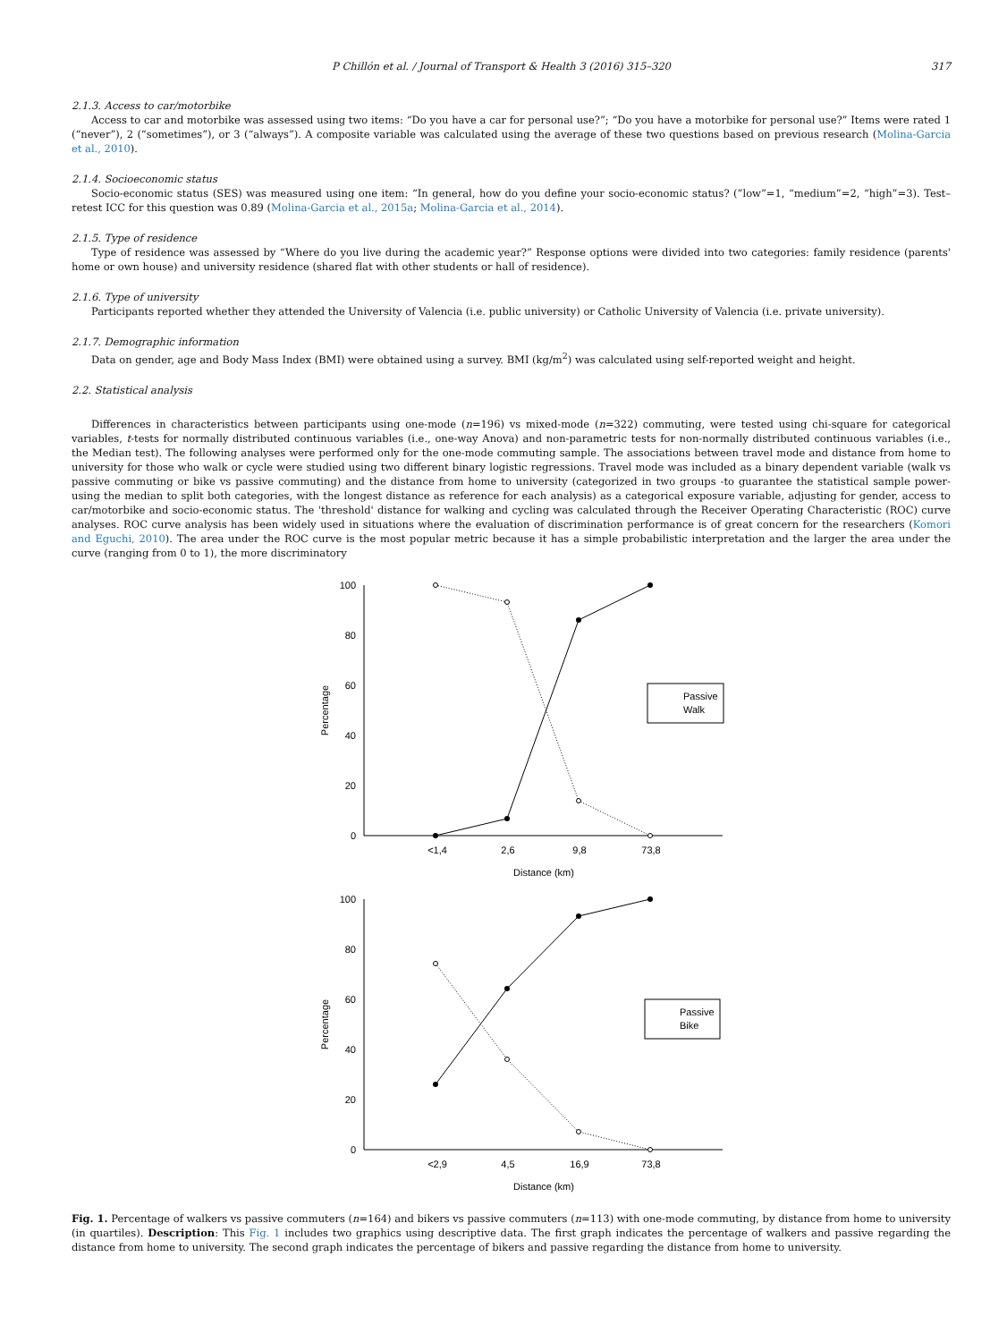P Chillón et al. / Journal of Transport & Health 3 (2016) 315–320 317
2.1.3. Access to car/motorbike
Access to car and motorbike was assessed using two items: “Do you have a car for personal use?”; “Do you have a motorbike for personal use?” Items were rated 1 (“never”), 2 (“sometimes”), or 3 (“always”). A composite variable was calculated using the average of these two questions based on previous research (Molina-Garcia et al., 2010).
2.1.4. Socioeconomic status
Socio-economic status (SES) was measured using one item: “In general, how do you define your socio-economic status? (”low”=1, “medium”=2, “high”=3). Test–retest ICC for this question was 0.89 (Molina-Garcia et al., 2015a; Molina-Garcia et al., 2014).
2.1.5. Type of residence
Type of residence was assessed by “Where do you live during the academic year?” Response options were divided into two categories: family residence (parents' home or own house) and university residence (shared flat with other students or hall of residence).
2.1.6. Type of university
Participants reported whether they attended the University of Valencia (i.e. public university) or Catholic University of Valencia (i.e. private university).
2.1.7. Demographic information
Data on gender, age and Body Mass Index (BMI) were obtained using a survey. BMI (kg/m<sup>2</sup>) was calculated using self-reported weight and height.
2.2. Statistical analysis
Differences in characteristics between participants using one-mode (n=196) vs mixed-mode (n=322) commuting, were tested using chi-square for categorical variables, t-tests for normally distributed continuous variables (i.e., one-way Anova) and non-parametric tests for non-normally distributed continuous variables (i.e., the Median test). The following analyses were performed only for the one-mode commuting sample. The associations between travel mode and distance from home to university for those who walk or cycle were studied using two different binary logistic regressions. Travel mode was included as a binary dependent variable (walk vs passive commuting or bike vs passive commuting) and the distance from home to university (categorized in two groups -to guarantee the statistical sample power- using the median to split both categories, with the longest distance as reference for each analysis) as a categorical exposure variable, adjusting for gender, access to car/motorbike and socio-economic status. The 'threshold' distance for walking and cycling was calculated through the Receiver Operating Characteristic (ROC) curve analyses. ROC curve analysis has been widely used in situations where the evaluation of discrimination performance is of great concern for the researchers (Komori and Eguchi, 2010). The area under the ROC curve is the most popular metric because it has a simple probabilistic interpretation and the larger the area under the curve (ranging from 0 to 1), the more discriminatory
100
80
60
40
20
0
Percentage
<1,4
2,6
9,8
73,8
Distance (km)
Passive
Walk
100
80
60
40
20
0
Percentage
<2,9
4,5
16,9
73,8
Distance (km)
Passive
Bike
Fig. 1. Percentage of walkers vs passive commuters (n=164) and bikers vs passive commuters (n=113) with one-mode commuting, by distance from home to university (in quartiles). Description: This Fig. 1 includes two graphics using descriptive data. The first graph indicates the percentage of walkers and passive regarding the distance from home to university. The second graph indicates the percentage of bikers and passive regarding the distance from home to university.